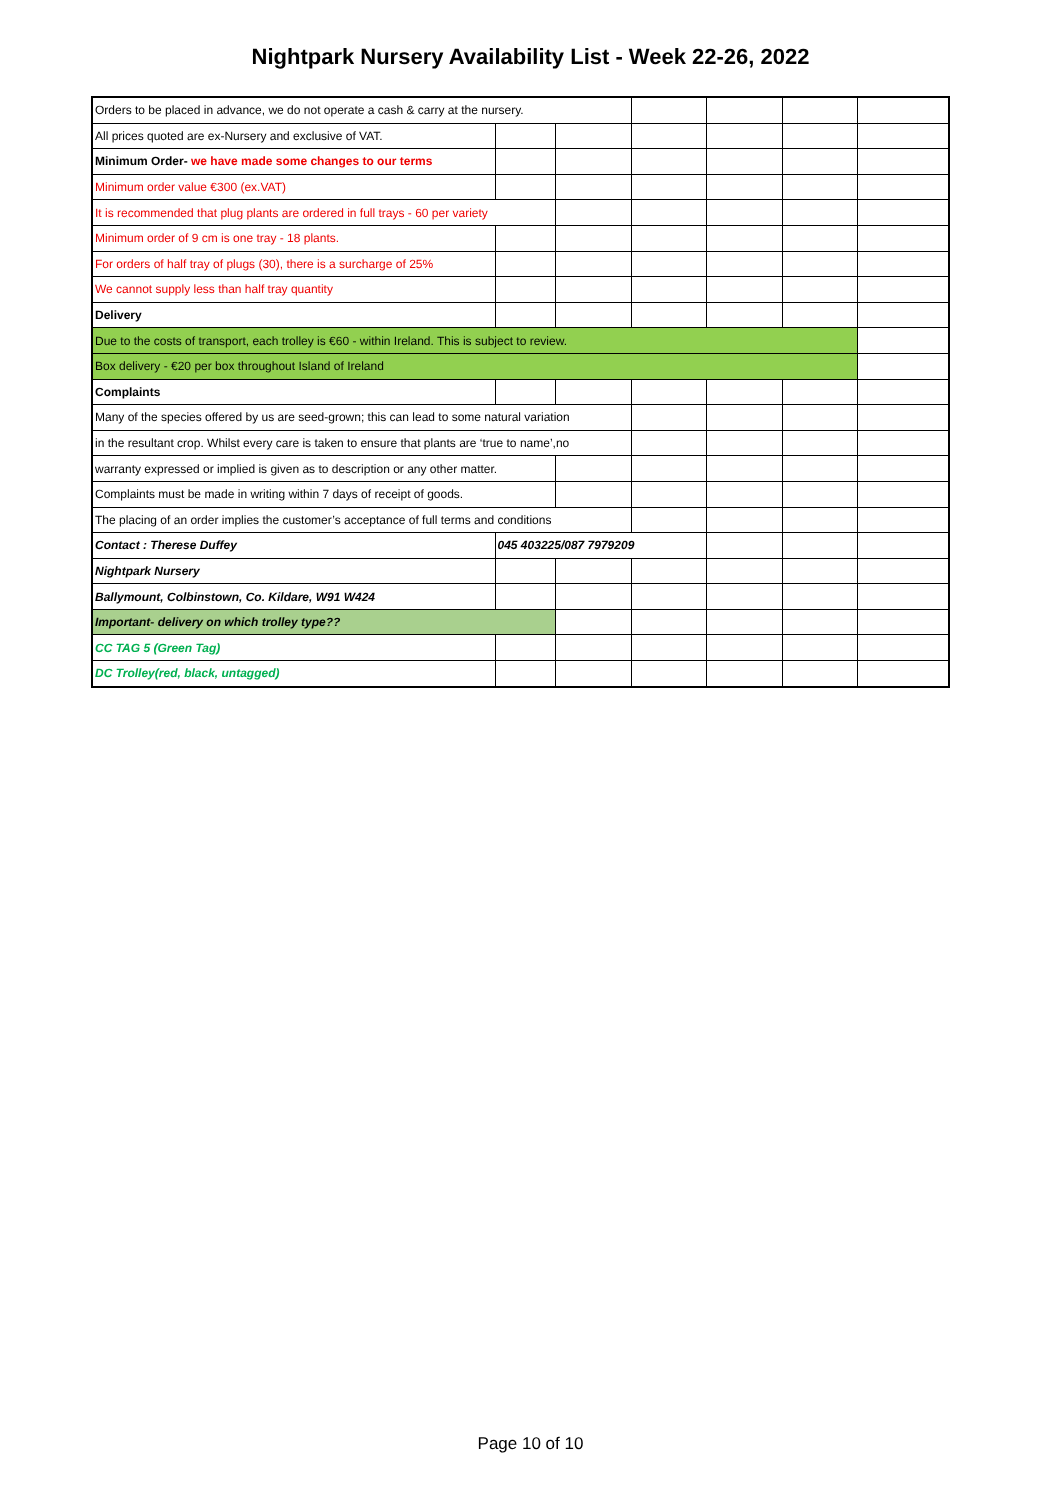Nightpark Nursery Availability List - Week 22-26, 2022
| Orders to be placed in advance, we do not operate a cash & carry at the nursery. | | | | | | |
| All prices quoted are ex-Nursery and exclusive of VAT. | | | | | | |
| Minimum Order- we have made some changes to our terms | | | | | | |
| Minimum order value €300 (ex.VAT) | | | | | | |
| It is recommended that plug plants are ordered in full trays - 60 per variety | | | | | | |
| Minimum order of 9 cm is one tray - 18 plants. | | | | | | |
| For orders of half tray of plugs (30), there is a surcharge of 25% | | | | | | |
| We cannot supply less than half tray quantity | | | | | | |
| Delivery | | | | | | |
| Due to the costs of transport, each trolley is €60 - within Ireland. This is subject to review. | | | | | | |
| Box delivery - €20 per box throughout Island of Ireland | | | | | | |
| Complaints | | | | | | |
| Many of the species offered by us are seed-grown; this can lead to some natural variation | | | | | | |
| in the resultant crop. Whilst every care is taken to ensure that plants are ‘true to name’,no | | | | | | |
| warranty expressed or implied is given as to description or any other matter. | | | | | | |
| Complaints must be made in writing within 7 days of receipt of goods. | | | | | | |
| The placing of an order implies the customer’s acceptance of full terms and conditions | | | | | | |
| Contact : Therese Duffey | 045 403225/087 7979209 | | | | | |
| Nightpark Nursery | | | | | | |
| Ballymount, Colbinstown, Co. Kildare, W91 W424 | | | | | | |
| Important- delivery on which trolley type?? | | | | | | |
| CC TAG 5 (Green Tag) | | | | | | |
| DC Trolley(red, black, untagged) | | | | | | |
Page 10 of 10